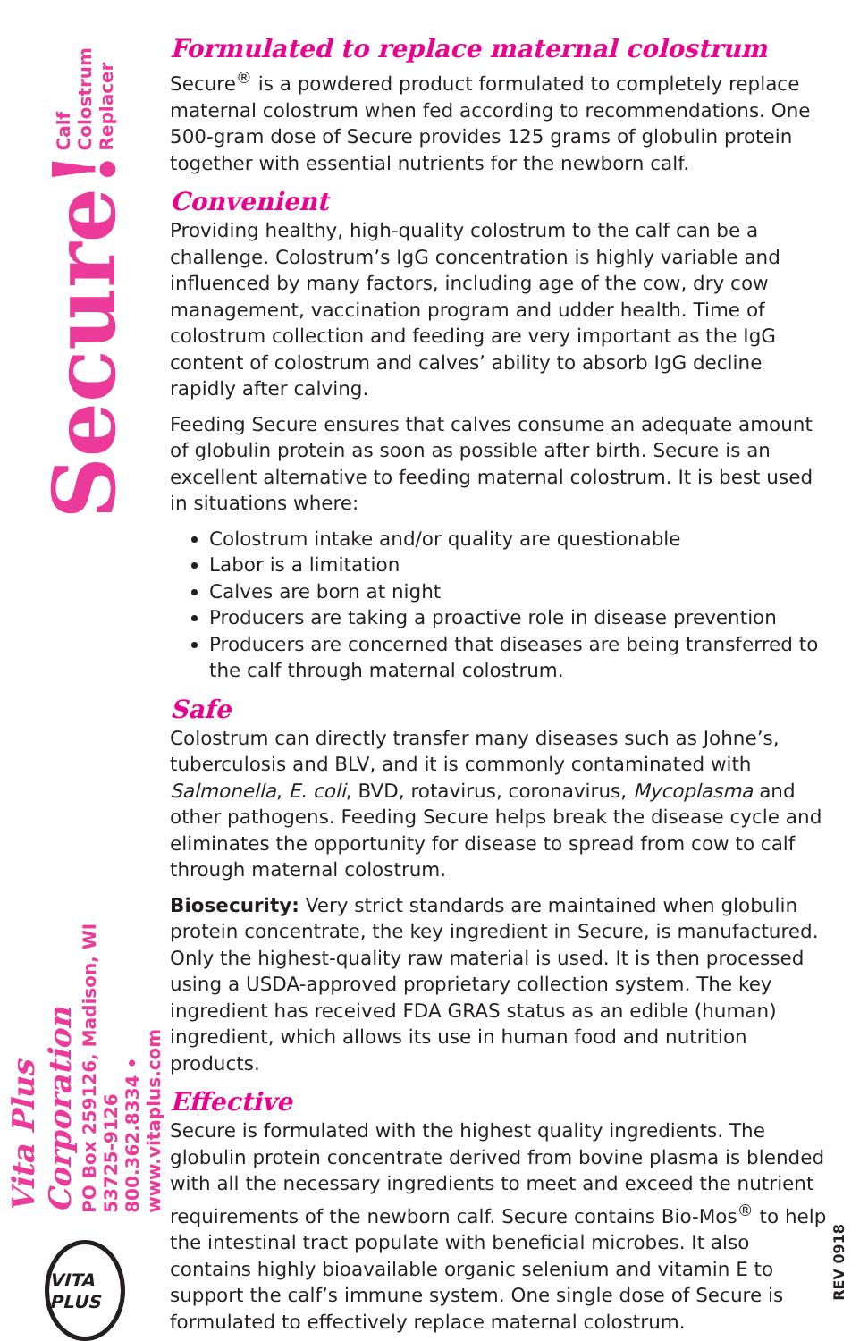Secure! Calf Colostrum Replacer
Vita Plus Corporation
PO Box 259126, Madison, WI 53725-9126
800.362.8334 • www.vitaplus.com
VITA PLUS
Formulated to replace maternal colostrum
Secure<sup>®</sup> is a powdered product formulated to completely replace maternal colostrum when fed according to recommendations. One 500-gram dose of Secure provides 125 grams of globulin protein together with essential nutrients for the newborn calf.
Convenient
Providing healthy, high-quality colostrum to the calf can be a challenge. Colostrum’s IgG concentration is highly variable and influenced by many factors, including age of the cow, dry cow management, vaccination program and udder health. Time of colostrum collection and feeding are very important as the IgG content of colostrum and calves’ ability to absorb IgG decline rapidly after calving.
Feeding Secure ensures that calves consume an adequate amount of globulin protein as soon as possible after birth. Secure is an excellent alternative to feeding maternal colostrum. It is best used in situations where:
Colostrum intake and/or quality are questionable
Labor is a limitation
Calves are born at night
Producers are taking a proactive role in disease prevention
Producers are concerned that diseases are being transferred to the calf through maternal colostrum.
Safe
Colostrum can directly transfer many diseases such as Johne’s, tuberculosis and BLV, and it is commonly contaminated with Salmonella, E. coli, BVD, rotavirus, coronavirus, Mycoplasma and other pathogens. Feeding Secure helps break the disease cycle and eliminates the opportunity for disease to spread from cow to calf through maternal colostrum.
Biosecurity: Very strict standards are maintained when globulin protein concentrate, the key ingredient in Secure, is manufactured. Only the highest-quality raw material is used. It is then processed using a USDA-approved proprietary collection system. The key ingredient has received FDA GRAS status as an edible (human) ingredient, which allows its use in human food and nutrition products.
Effective
Secure is formulated with the highest quality ingredients. The globulin protein concentrate derived from bovine plasma is blended with all the necessary ingredients to meet and exceed the nutrient requirements of the newborn calf. Secure contains Bio-Mos<sup>®</sup> to help the intestinal tract populate with beneficial microbes. It also contains highly bioavailable organic selenium and vitamin E to support the calf’s immune system. One single dose of Secure is formulated to effectively replace maternal colostrum.
REV 0918